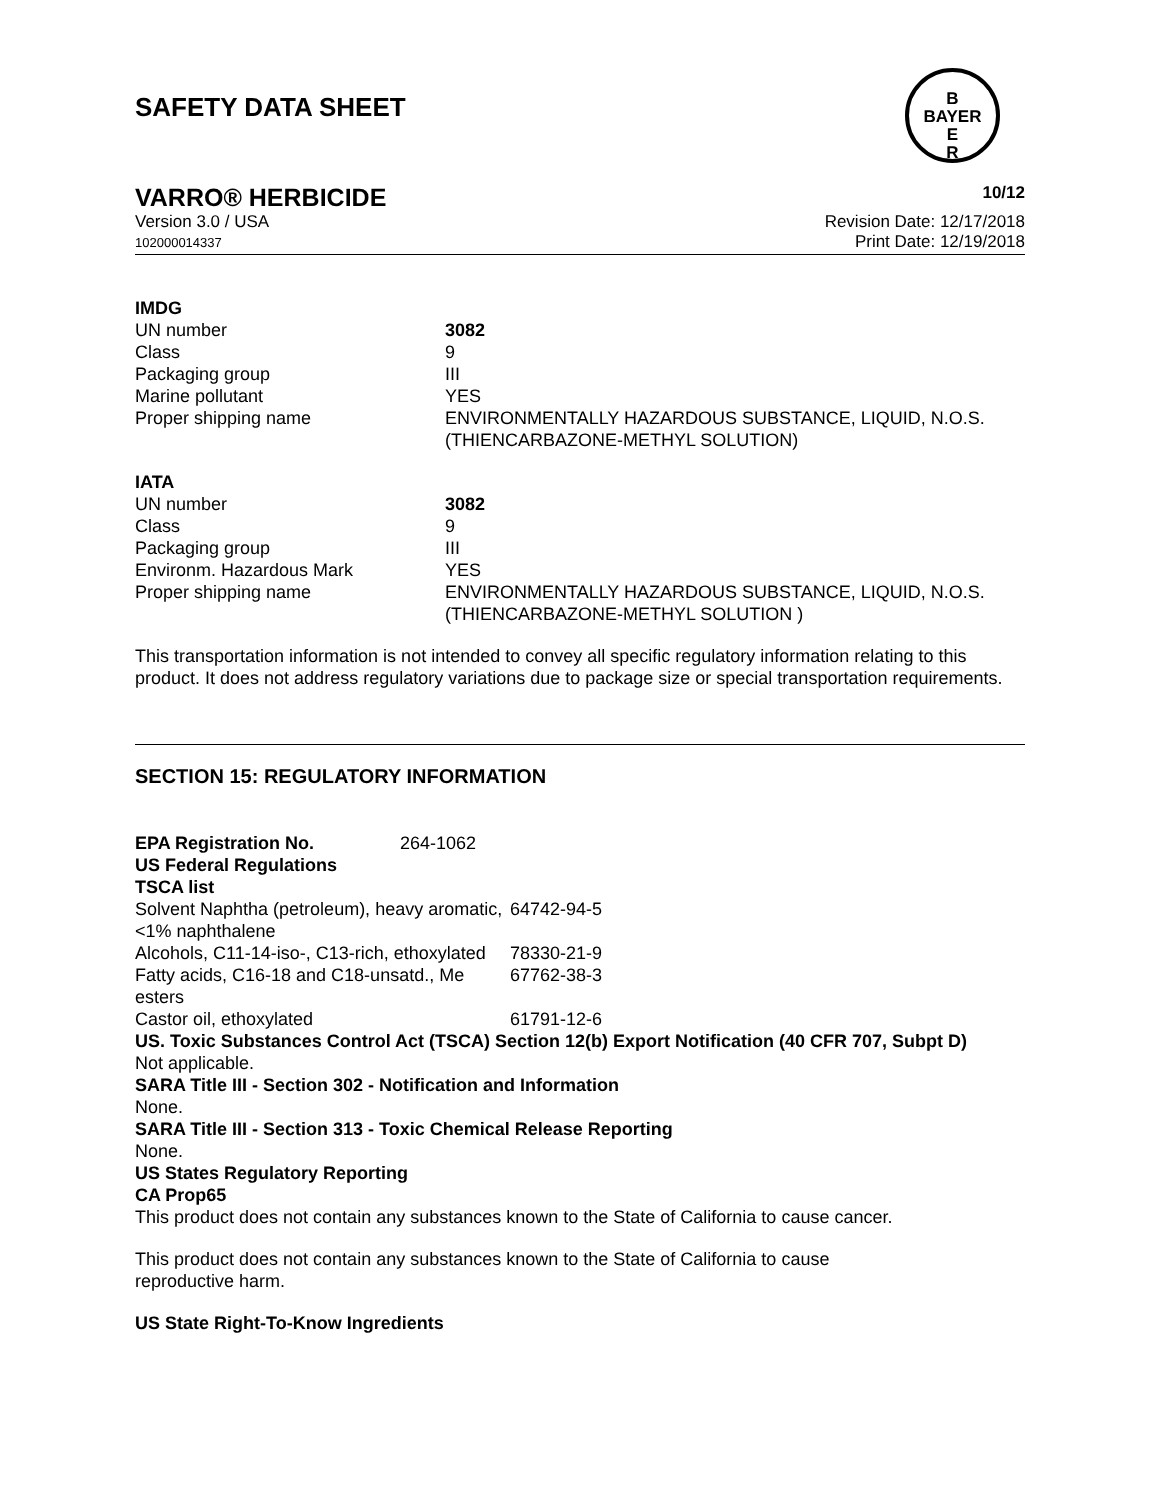B
BAYER
E
R
SAFETY DATA SHEET
VARRO® HERBICIDE 10/12
Version 3.0 / USA
102000014337
Revision Date: 12/17/2018
Print Date: 12/19/2018
| IMDG | |
| UN number | 3082 |
| Class | 9 |
| Packaging group | III |
| Marine pollutant | YES |
| Proper shipping name | ENVIRONMENTALLY HAZARDOUS SUBSTANCE, LIQUID, N.O.S. (THIENCARBAZONE-METHYL SOLUTION) |
| IATA | |
| UN number | 3082 |
| Class | 9 |
| Packaging group | III |
| Environm. Hazardous Mark | YES |
| Proper shipping name | ENVIRONMENTALLY HAZARDOUS SUBSTANCE, LIQUID, N.O.S. (THIENCARBAZONE-METHYL SOLUTION ) |
This transportation information is not intended to convey all specific regulatory information relating to this product. It does not address regulatory variations due to package size or special transportation requirements.
SECTION 15: REGULATORY INFORMATION
| EPA Registration No. | 264-1062 |
US Federal Regulations
TSCA list
| Solvent Naphtha (petroleum), heavy aromatic, <1% naphthalene | 64742-94-5 |
| Alcohols, C11-14-iso-, C13-rich, ethoxylated | 78330-21-9 |
| Fatty acids, C16-18 and C18-unsatd., Me esters | 67762-38-3 |
| Castor oil, ethoxylated | 61791-12-6 |
US. Toxic Substances Control Act (TSCA) Section 12(b) Export Notification (40 CFR 707, Subpt D)
Not applicable.
SARA Title III - Section 302 - Notification and Information
None.
SARA Title III - Section 313 - Toxic Chemical Release Reporting
None.
US States Regulatory Reporting
CA Prop65
This product does not contain any substances known to the State of California to cause cancer.
This product does not contain any substances known to the State of California to cause
reproductive harm.
US State Right-To-Know Ingredients